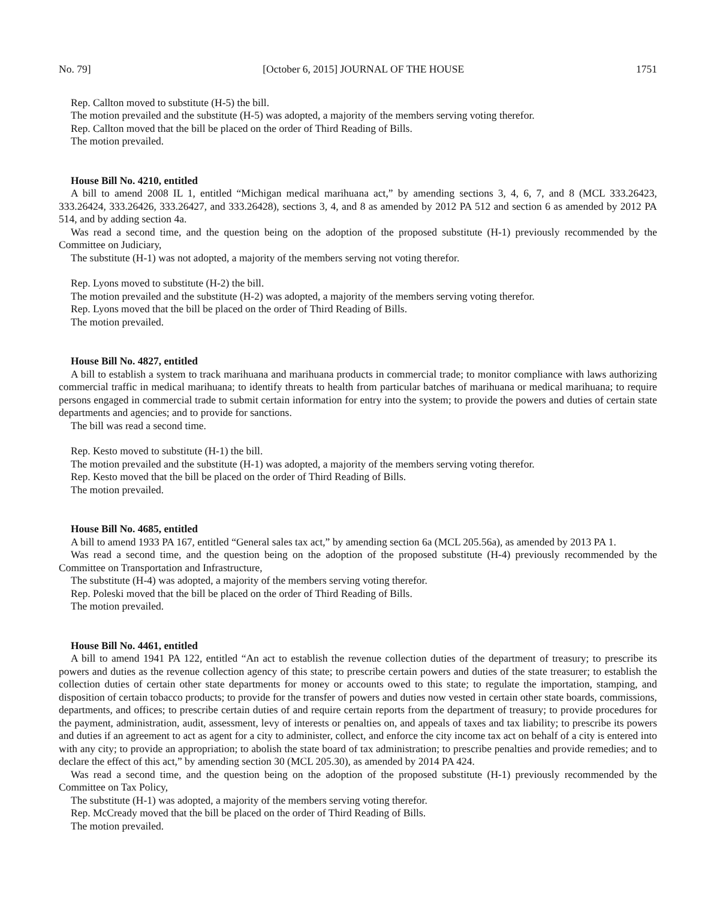No. 79] [October 6, 2015] JOURNAL OF THE HOUSE 1751
Rep. Callton moved to substitute (H-5) the bill.
The motion prevailed and the substitute (H-5) was adopted, a majority of the members serving voting therefor.
Rep. Callton moved that the bill be placed on the order of Third Reading of Bills.
The motion prevailed.
House Bill No. 4210, entitled
A bill to amend 2008 IL 1, entitled “Michigan medical marihuana act,” by amending sections 3, 4, 6, 7, and 8 (MCL 333.26423, 333.26424, 333.26426, 333.26427, and 333.26428), sections 3, 4, and 8 as amended by 2012 PA 512 and section 6 as amended by 2012 PA 514, and by adding section 4a.
Was read a second time, and the question being on the adoption of the proposed substitute (H-1) previously recommended by the Committee on Judiciary,
The substitute (H-1) was not adopted, a majority of the members serving not voting therefor.
Rep. Lyons moved to substitute (H-2) the bill.
The motion prevailed and the substitute (H-2) was adopted, a majority of the members serving voting therefor.
Rep. Lyons moved that the bill be placed on the order of Third Reading of Bills.
The motion prevailed.
House Bill No. 4827, entitled
A bill to establish a system to track marihuana and marihuana products in commercial trade; to monitor compliance with laws authorizing commercial traffic in medical marihuana; to identify threats to health from particular batches of marihuana or medical marihuana; to require persons engaged in commercial trade to submit certain information for entry into the system; to provide the powers and duties of certain state departments and agencies; and to provide for sanctions.
The bill was read a second time.
Rep. Kesto moved to substitute (H-1) the bill.
The motion prevailed and the substitute (H-1) was adopted, a majority of the members serving voting therefor.
Rep. Kesto moved that the bill be placed on the order of Third Reading of Bills.
The motion prevailed.
House Bill No. 4685, entitled
A bill to amend 1933 PA 167, entitled “General sales tax act,” by amending section 6a (MCL 205.56a), as amended by 2013 PA 1.
Was read a second time, and the question being on the adoption of the proposed substitute (H-4) previously recommended by the Committee on Transportation and Infrastructure,
The substitute (H-4) was adopted, a majority of the members serving voting therefor.
Rep. Poleski moved that the bill be placed on the order of Third Reading of Bills.
The motion prevailed.
House Bill No. 4461, entitled
A bill to amend 1941 PA 122, entitled “An act to establish the revenue collection duties of the department of treasury; to prescribe its powers and duties as the revenue collection agency of this state; to prescribe certain powers and duties of the state treasurer; to establish the collection duties of certain other state departments for money or accounts owed to this state; to regulate the importation, stamping, and disposition of certain tobacco products; to provide for the transfer of powers and duties now vested in certain other state boards, commissions, departments, and offices; to prescribe certain duties of and require certain reports from the department of treasury; to provide procedures for the payment, administration, audit, assessment, levy of interests or penalties on, and appeals of taxes and tax liability; to prescribe its powers and duties if an agreement to act as agent for a city to administer, collect, and enforce the city income tax act on behalf of a city is entered into with any city; to provide an appropriation; to abolish the state board of tax administration; to prescribe penalties and provide remedies; and to declare the effect of this act,” by amending section 30 (MCL 205.30), as amended by 2014 PA 424.
Was read a second time, and the question being on the adoption of the proposed substitute (H-1) previously recommended by the Committee on Tax Policy,
The substitute (H-1) was adopted, a majority of the members serving voting therefor.
Rep. McCready moved that the bill be placed on the order of Third Reading of Bills.
The motion prevailed.